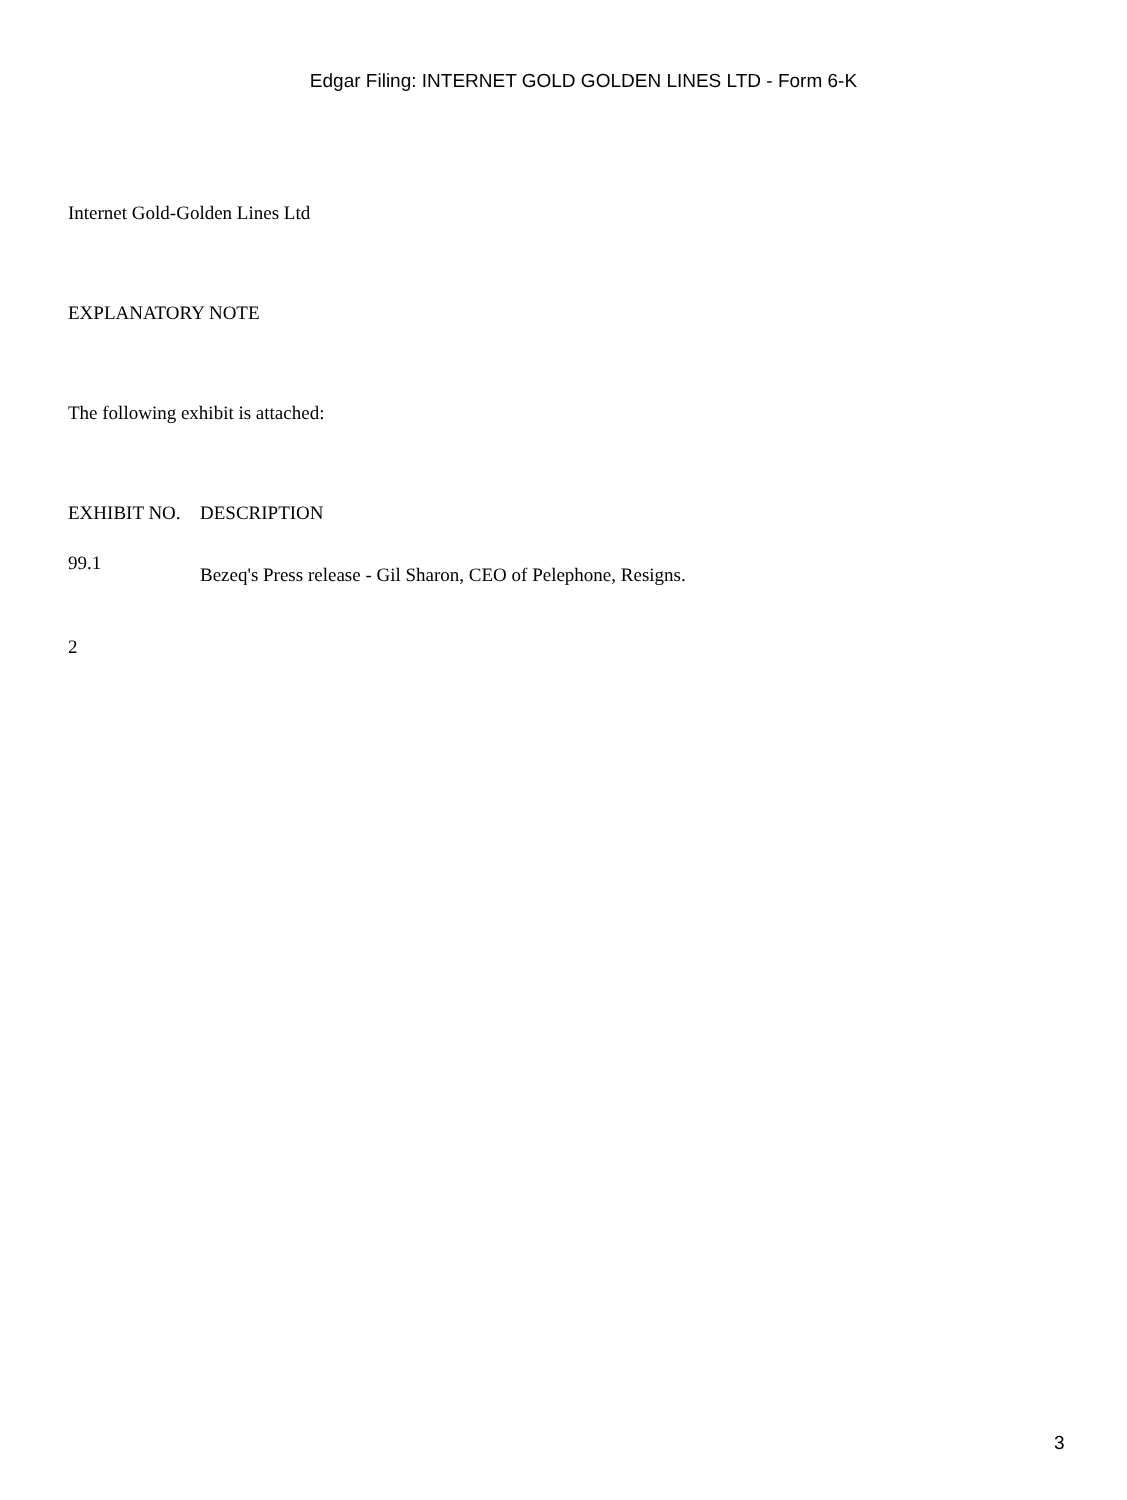Edgar Filing: INTERNET GOLD GOLDEN LINES LTD - Form 6-K
Internet Gold-Golden Lines Ltd
EXPLANATORY NOTE
The following exhibit is attached:
| EXHIBIT NO. | DESCRIPTION |
| --- | --- |
| 99.1 | Bezeq's Press release - Gil Sharon, CEO of Pelephone, Resigns. |
2
3